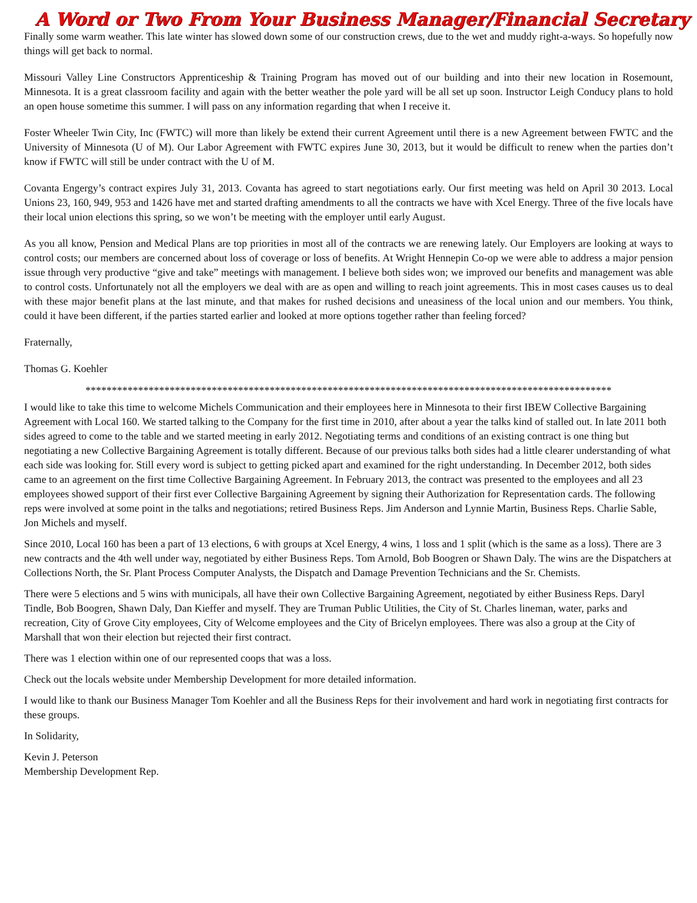A Word or Two From Your Business Manager/Financial Secretary
Finally some warm weather. This late winter has slowed down some of our construction crews, due to the wet and muddy right-a-ways. So hopefully now things will get back to normal.
Missouri Valley Line Constructors Apprenticeship & Training Program has moved out of our building and into their new location in Rosemount, Minnesota. It is a great classroom facility and again with the better weather the pole yard will be all set up soon. Instructor Leigh Conducy plans to hold an open house sometime this summer. I will pass on any information regarding that when I receive it.
Foster Wheeler Twin City, Inc (FWTC) will more than likely be extend their current Agreement until there is a new Agreement between FWTC and the University of Minnesota (U of M). Our Labor Agreement with FWTC expires June 30, 2013, but it would be difficult to renew when the parties don’t know if FWTC will still be under contract with the U of M.
Covanta Engergy’s contract expires July 31, 2013. Covanta has agreed to start negotiations early. Our first meeting was held on April 30 2013. Local Unions 23, 160, 949, 953 and 1426 have met and started drafting amendments to all the contracts we have with Xcel Energy. Three of the five locals have their local union elections this spring, so we won’t be meeting with the employer until early August.
As you all know, Pension and Medical Plans are top priorities in most all of the contracts we are renewing lately. Our Employers are looking at ways to control costs; our members are concerned about loss of coverage or loss of benefits. At Wright Hennepin Co-op we were able to address a major pension issue through very productive “give and take” meetings with management. I believe both sides won; we improved our benefits and management was able to control costs. Unfortunately not all the employers we deal with are as open and willing to reach joint agreements. This in most cases causes us to deal with these major benefit plans at the last minute, and that makes for rushed decisions and uneasiness of the local union and our members. You think, could it have been different, if the parties started earlier and looked at more options together rather than feeling forced?
Fraternally,
Thomas G. Koehler
****************************************************************************************************
I would like to take this time to welcome Michels Communication and their employees here in Minnesota to their first IBEW Collective Bargaining Agreement with Local 160. We started talking to the Company for the first time in 2010, after about a year the talks kind of stalled out. In late 2011 both sides agreed to come to the table and we started meeting in early 2012. Negotiating terms and conditions of an existing contract is one thing but negotiating a new Collective Bargaining Agreement is totally different. Because of our previous talks both sides had a little clearer understanding of what each side was looking for. Still every word is subject to getting picked apart and examined for the right understanding. In December 2012, both sides came to an agreement on the first time Collective Bargaining Agreement. In February 2013, the contract was presented to the employees and all 23 employees showed support of their first ever Collective Bargaining Agreement by signing their Authorization for Representation cards. The following reps were involved at some point in the talks and negotiations; retired Business Reps. Jim Anderson and Lynnie Martin, Business Reps. Charlie Sable, Jon Michels and myself.
Since 2010, Local 160 has been a part of 13 elections, 6 with groups at Xcel Energy, 4 wins, 1 loss and 1 split (which is the same as a loss). There are 3 new contracts and the 4th well under way, negotiated by either Business Reps. Tom Arnold, Bob Boogren or Shawn Daly. The wins are the Dispatchers at Collections North, the Sr. Plant Process Computer Analysts, the Dispatch and Damage Prevention Technicians and the Sr. Chemists.
There were 5 elections and 5 wins with municipals, all have their own Collective Bargaining Agreement, negotiated by either Business Reps. Daryl Tindle, Bob Boogren, Shawn Daly, Dan Kieffer and myself. They are Truman Public Utilities, the City of St. Charles lineman, water, parks and recreation, City of Grove City employees, City of Welcome employees and the City of Bricelyn employees. There was also a group at the City of Marshall that won their election but rejected their first contract.
There was 1 election within one of our represented coops that was a loss.
Check out the locals website under Membership Development for more detailed information.
I would like to thank our Business Manager Tom Koehler and all the Business Reps for their involvement and hard work in negotiating first contracts for these groups.
In Solidarity,
Kevin J. Peterson
Membership Development Rep.